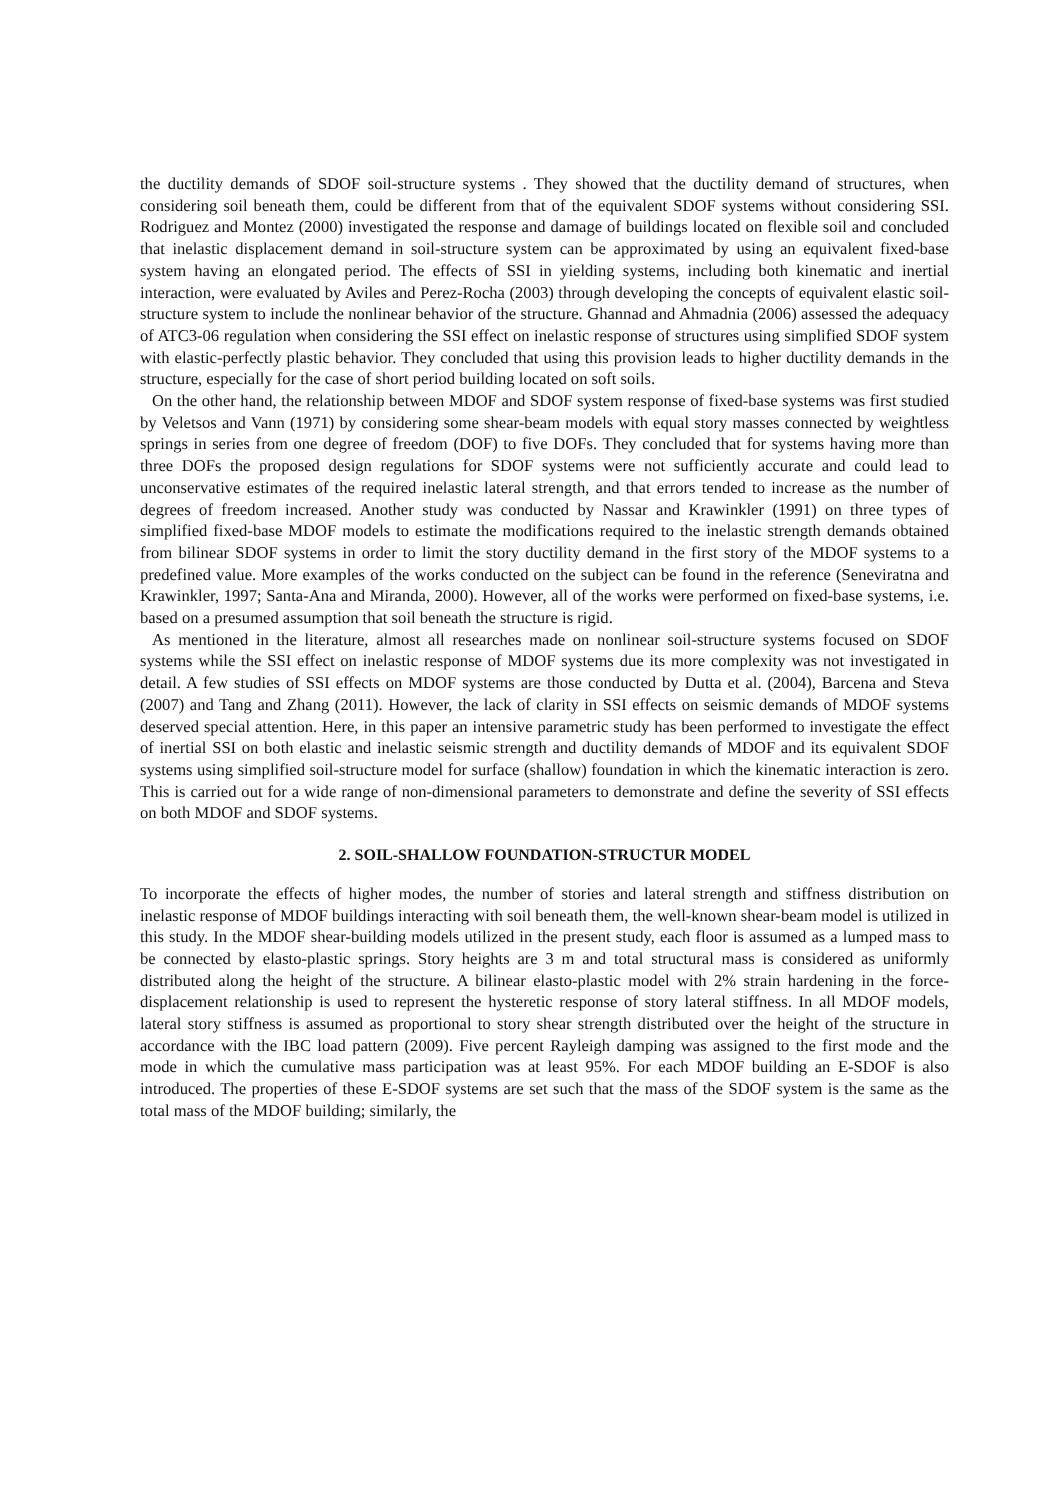the ductility demands of SDOF soil-structure systems . They showed that the ductility demand of structures, when considering soil beneath them, could be different from that of the equivalent SDOF systems without considering SSI. Rodriguez and Montez (2000) investigated the response and damage of buildings located on flexible soil and concluded that inelastic displacement demand in soil-structure system can be approximated by using an equivalent fixed-base system having an elongated period. The effects of SSI in yielding systems, including both kinematic and inertial interaction, were evaluated by Aviles and Perez-Rocha (2003) through developing the concepts of equivalent elastic soil-structure system to include the nonlinear behavior of the structure. Ghannad and Ahmadnia (2006) assessed the adequacy of ATC3-06 regulation when considering the SSI effect on inelastic response of structures using simplified SDOF system with elastic-perfectly plastic behavior. They concluded that using this provision leads to higher ductility demands in the structure, especially for the case of short period building located on soft soils.
On the other hand, the relationship between MDOF and SDOF system response of fixed-base systems was first studied by Veletsos and Vann (1971) by considering some shear-beam models with equal story masses connected by weightless springs in series from one degree of freedom (DOF) to five DOFs. They concluded that for systems having more than three DOFs the proposed design regulations for SDOF systems were not sufficiently accurate and could lead to unconservative estimates of the required inelastic lateral strength, and that errors tended to increase as the number of degrees of freedom increased. Another study was conducted by Nassar and Krawinkler (1991) on three types of simplified fixed-base MDOF models to estimate the modifications required to the inelastic strength demands obtained from bilinear SDOF systems in order to limit the story ductility demand in the first story of the MDOF systems to a predefined value. More examples of the works conducted on the subject can be found in the reference (Seneviratna and Krawinkler, 1997; Santa-Ana and Miranda, 2000). However, all of the works were performed on fixed-base systems, i.e. based on a presumed assumption that soil beneath the structure is rigid.
As mentioned in the literature, almost all researches made on nonlinear soil-structure systems focused on SDOF systems while the SSI effect on inelastic response of MDOF systems due its more complexity was not investigated in detail. A few studies of SSI effects on MDOF systems are those conducted by Dutta et al. (2004), Barcena and Steva (2007) and Tang and Zhang (2011). However, the lack of clarity in SSI effects on seismic demands of MDOF systems deserved special attention. Here, in this paper an intensive parametric study has been performed to investigate the effect of inertial SSI on both elastic and inelastic seismic strength and ductility demands of MDOF and its equivalent SDOF systems using simplified soil-structure model for surface (shallow) foundation in which the kinematic interaction is zero. This is carried out for a wide range of non-dimensional parameters to demonstrate and define the severity of SSI effects on both MDOF and SDOF systems.
2. SOIL-SHALLOW FOUNDATION-STRUCTUR MODEL
To incorporate the effects of higher modes, the number of stories and lateral strength and stiffness distribution on inelastic response of MDOF buildings interacting with soil beneath them, the well-known shear-beam model is utilized in this study. In the MDOF shear-building models utilized in the present study, each floor is assumed as a lumped mass to be connected by elasto-plastic springs. Story heights are 3 m and total structural mass is considered as uniformly distributed along the height of the structure. A bilinear elasto-plastic model with 2% strain hardening in the force-displacement relationship is used to represent the hysteretic response of story lateral stiffness. In all MDOF models, lateral story stiffness is assumed as proportional to story shear strength distributed over the height of the structure in accordance with the IBC load pattern (2009). Five percent Rayleigh damping was assigned to the first mode and the mode in which the cumulative mass participation was at least 95%. For each MDOF building an E-SDOF is also introduced. The properties of these E-SDOF systems are set such that the mass of the SDOF system is the same as the total mass of the MDOF building; similarly, the